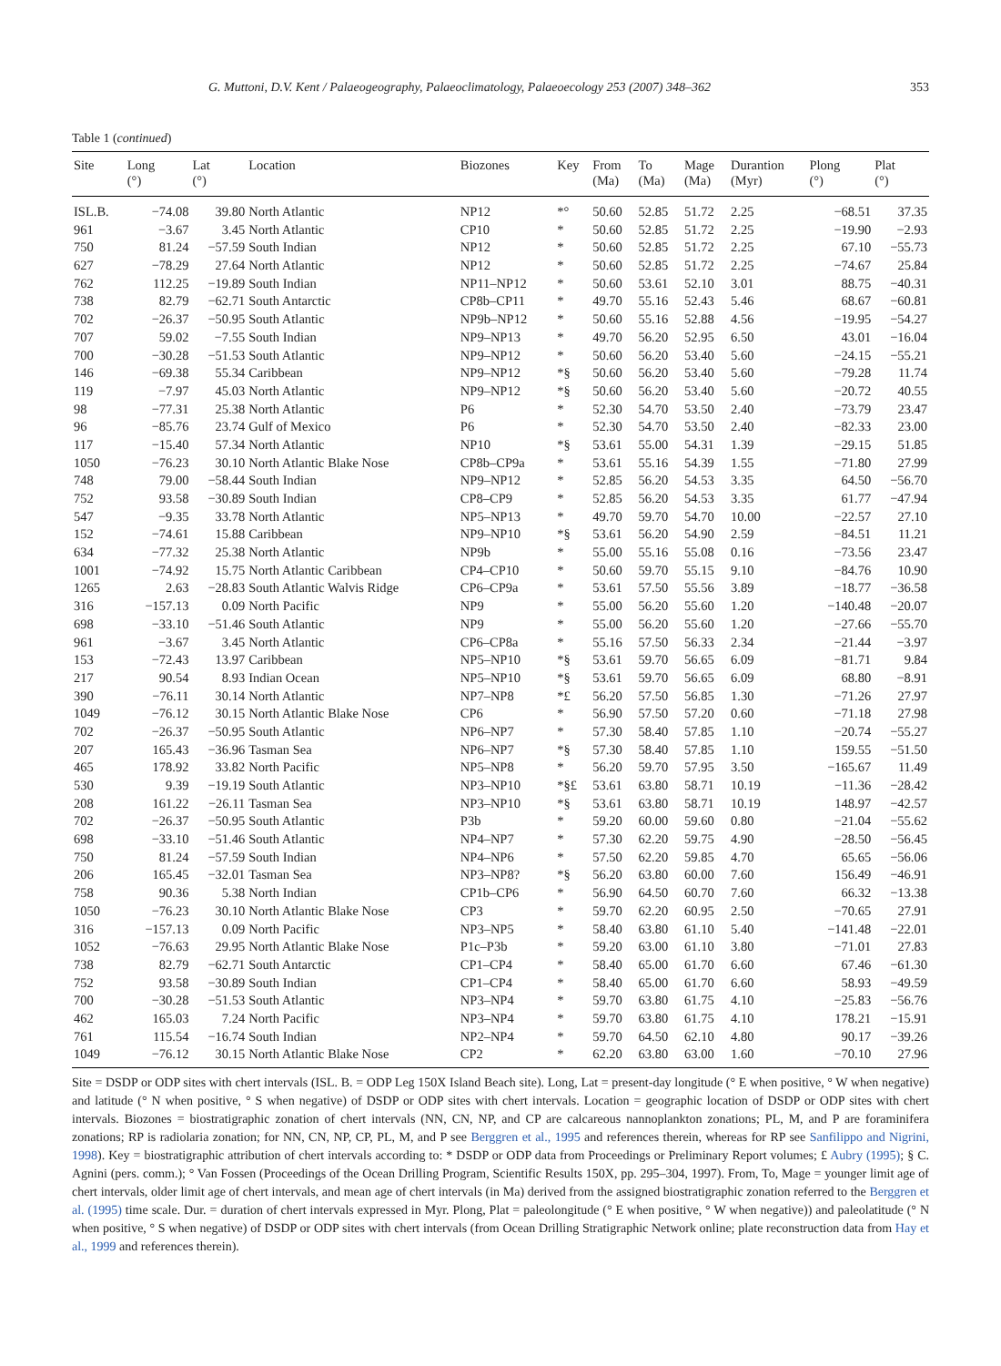G. Muttoni, D.V. Kent / Palaeogeography, Palaeoclimatology, Palaeoecology 253 (2007) 348–362 353
Table 1 (continued)
| Site | Long (°) | Lat (°) | Location | Biozones | Key | From (Ma) | To (Ma) | Mage (Ma) | Durantion (Myr) | Plong (°) | Plat (°) |
| --- | --- | --- | --- | --- | --- | --- | --- | --- | --- | --- | --- |
| ISL.B. | −74.08 | 39.80 | North Atlantic | NP12 | *° | 50.60 | 52.85 | 51.72 | 2.25 | −68.51 | 37.35 |
| 961 | −3.67 | 3.45 | North Atlantic | CP10 | * | 50.60 | 52.85 | 51.72 | 2.25 | −19.90 | −2.93 |
| 750 | 81.24 | −57.59 | South Indian | NP12 | * | 50.60 | 52.85 | 51.72 | 2.25 | 67.10 | −55.73 |
| 627 | −78.29 | 27.64 | North Atlantic | NP12 | * | 50.60 | 52.85 | 51.72 | 2.25 | −74.67 | 25.84 |
| 762 | 112.25 | −19.89 | South Indian | NP11–NP12 | * | 50.60 | 53.61 | 52.10 | 3.01 | 88.75 | −40.31 |
| 738 | 82.79 | −62.71 | South Antarctic | CP8b–CP11 | * | 49.70 | 55.16 | 52.43 | 5.46 | 68.67 | −60.81 |
| 702 | −26.37 | −50.95 | South Atlantic | NP9b–NP12 | * | 50.60 | 55.16 | 52.88 | 4.56 | −19.95 | −54.27 |
| 707 | 59.02 | −7.55 | South Indian | NP9–NP13 | * | 49.70 | 56.20 | 52.95 | 6.50 | 43.01 | −16.04 |
| 700 | −30.28 | −51.53 | South Atlantic | NP9–NP12 | * | 50.60 | 56.20 | 53.40 | 5.60 | −24.15 | −55.21 |
| 146 | −69.38 | 55.34 | Caribbean | NP9–NP12 | *§ | 50.60 | 56.20 | 53.40 | 5.60 | −79.28 | 11.74 |
| 119 | −7.97 | 45.03 | North Atlantic | NP9–NP12 | *§ | 50.60 | 56.20 | 53.40 | 5.60 | −20.72 | 40.55 |
| 98 | −77.31 | 25.38 | North Atlantic | P6 | * | 52.30 | 54.70 | 53.50 | 2.40 | −73.79 | 23.47 |
| 96 | −85.76 | 23.74 | Gulf of Mexico | P6 | * | 52.30 | 54.70 | 53.50 | 2.40 | −82.33 | 23.00 |
| 117 | −15.40 | 57.34 | North Atlantic | NP10 | *§ | 53.61 | 55.00 | 54.31 | 1.39 | −29.15 | 51.85 |
| 1050 | −76.23 | 30.10 | North Atlantic Blake Nose | CP8b–CP9a | * | 53.61 | 55.16 | 54.39 | 1.55 | −71.80 | 27.99 |
| 748 | 79.00 | −58.44 | South Indian | NP9–NP12 | * | 52.85 | 56.20 | 54.53 | 3.35 | 64.50 | −56.70 |
| 752 | 93.58 | −30.89 | South Indian | CP8–CP9 | * | 52.85 | 56.20 | 54.53 | 3.35 | 61.77 | −47.94 |
| 547 | −9.35 | 33.78 | North Atlantic | NP5–NP13 | * | 49.70 | 59.70 | 54.70 | 10.00 | −22.57 | 27.10 |
| 152 | −74.61 | 15.88 | Caribbean | NP9–NP10 | *§ | 53.61 | 56.20 | 54.90 | 2.59 | −84.51 | 11.21 |
| 634 | −77.32 | 25.38 | North Atlantic | NP9b | * | 55.00 | 55.16 | 55.08 | 0.16 | −73.56 | 23.47 |
| 1001 | −74.92 | 15.75 | North Atlantic Caribbean | CP4–CP10 | * | 50.60 | 59.70 | 55.15 | 9.10 | −84.76 | 10.90 |
| 1265 | 2.63 | −28.83 | South Atlantic Walvis Ridge | CP6–CP9a | * | 53.61 | 57.50 | 55.56 | 3.89 | −18.77 | −36.58 |
| 316 | −157.13 | 0.09 | North Pacific | NP9 | * | 55.00 | 56.20 | 55.60 | 1.20 | −140.48 | −20.07 |
| 698 | −33.10 | −51.46 | South Atlantic | NP9 | * | 55.00 | 56.20 | 55.60 | 1.20 | −27.66 | −55.70 |
| 961 | −3.67 | 3.45 | North Atlantic | CP6–CP8a | * | 55.16 | 57.50 | 56.33 | 2.34 | −21.44 | −3.97 |
| 153 | −72.43 | 13.97 | Caribbean | NP5–NP10 | *§ | 53.61 | 59.70 | 56.65 | 6.09 | −81.71 | 9.84 |
| 217 | 90.54 | 8.93 | Indian Ocean | NP5–NP10 | *§ | 53.61 | 59.70 | 56.65 | 6.09 | 68.80 | −8.91 |
| 390 | −76.11 | 30.14 | North Atlantic | NP7–NP8 | *£ | 56.20 | 57.50 | 56.85 | 1.30 | −71.26 | 27.97 |
| 1049 | −76.12 | 30.15 | North Atlantic Blake Nose | CP6 | * | 56.90 | 57.50 | 57.20 | 0.60 | −71.18 | 27.98 |
| 702 | −26.37 | −50.95 | South Atlantic | NP6–NP7 | * | 57.30 | 58.40 | 57.85 | 1.10 | −20.74 | −55.27 |
| 207 | 165.43 | −36.96 | Tasman Sea | NP6–NP7 | *§ | 57.30 | 58.40 | 57.85 | 1.10 | 159.55 | −51.50 |
| 465 | 178.92 | 33.82 | North Pacific | NP5–NP8 | * | 56.20 | 59.70 | 57.95 | 3.50 | −165.67 | 11.49 |
| 530 | 9.39 | −19.19 | South Atlantic | NP3–NP10 | *§£ | 53.61 | 63.80 | 58.71 | 10.19 | −11.36 | −28.42 |
| 208 | 161.22 | −26.11 | Tasman Sea | NP3–NP10 | *§ | 53.61 | 63.80 | 58.71 | 10.19 | 148.97 | −42.57 |
| 702 | −26.37 | −50.95 | South Atlantic | P3b | * | 59.20 | 60.00 | 59.60 | 0.80 | −21.04 | −55.62 |
| 698 | −33.10 | −51.46 | South Atlantic | NP4–NP7 | * | 57.30 | 62.20 | 59.75 | 4.90 | −28.50 | −56.45 |
| 750 | 81.24 | −57.59 | South Indian | NP4–NP6 | * | 57.50 | 62.20 | 59.85 | 4.70 | 65.65 | −56.06 |
| 206 | 165.45 | −32.01 | Tasman Sea | NP3–NP8? | *§ | 56.20 | 63.80 | 60.00 | 7.60 | 156.49 | −46.91 |
| 758 | 90.36 | 5.38 | North Indian | CP1b–CP6 | * | 56.90 | 64.50 | 60.70 | 7.60 | 66.32 | −13.38 |
| 1050 | −76.23 | 30.10 | North Atlantic Blake Nose | CP3 | * | 59.70 | 62.20 | 60.95 | 2.50 | −70.65 | 27.91 |
| 316 | −157.13 | 0.09 | North Pacific | NP3–NP5 | * | 58.40 | 63.80 | 61.10 | 5.40 | −141.48 | −22.01 |
| 1052 | −76.63 | 29.95 | North Atlantic Blake Nose | P1c–P3b | * | 59.20 | 63.00 | 61.10 | 3.80 | −71.01 | 27.83 |
| 738 | 82.79 | −62.71 | South Antarctic | CP1–CP4 | * | 58.40 | 65.00 | 61.70 | 6.60 | 67.46 | −61.30 |
| 752 | 93.58 | −30.89 | South Indian | CP1–CP4 | * | 58.40 | 65.00 | 61.70 | 6.60 | 58.93 | −49.59 |
| 700 | −30.28 | −51.53 | South Atlantic | NP3–NP4 | * | 59.70 | 63.80 | 61.75 | 4.10 | −25.83 | −56.76 |
| 462 | 165.03 | 7.24 | North Pacific | NP3–NP4 | * | 59.70 | 63.80 | 61.75 | 4.10 | 178.21 | −15.91 |
| 761 | 115.54 | −16.74 | South Indian | NP2–NP4 | * | 59.70 | 64.50 | 62.10 | 4.80 | 90.17 | −39.26 |
| 1049 | −76.12 | 30.15 | North Atlantic Blake Nose | CP2 | * | 62.20 | 63.80 | 63.00 | 1.60 | −70.10 | 27.96 |
Site = DSDP or ODP sites with chert intervals (ISL. B. = ODP Leg 150X Island Beach site). Long, Lat = present-day longitude (° E when positive, ° W when negative) and latitude (° N when positive, ° S when negative) of DSDP or ODP sites with chert intervals. Location = geographic location of DSDP or ODP sites with chert intervals. Biozones = biostratigraphic zonation of chert intervals (NN, CN, NP, and CP are calcareous nannoplankton zonations; PL, M, and P are foraminifera zonations; RP is radiolaria zonation; for NN, CN, NP, CP, PL, M, and P see Berggren et al., 1995 and references therein, whereas for RP see Sanfilippo and Nigrini, 1998). Key = biostratigraphic attribution of chert intervals according to: * DSDP or ODP data from Proceedings or Preliminary Report volumes; £ Aubry (1995); § C. Agnini (pers. comm.); ° Van Fossen (Proceedings of the Ocean Drilling Program, Scientific Results 150X, pp. 295–304, 1997). From, To, Mage = younger limit age of chert intervals, older limit age of chert intervals, and mean age of chert intervals (in Ma) derived from the assigned biostratigraphic zonation referred to the Berggren et al. (1995) time scale. Dur. = duration of chert intervals expressed in Myr. Plong, Plat = paleolongitude (° E when positive, ° W when negative)) and paleolatitude (° N when positive, ° S when negative) of DSDP or ODP sites with chert intervals (from Ocean Drilling Stratigraphic Network online; plate reconstruction data from Hay et al., 1999 and references therein).